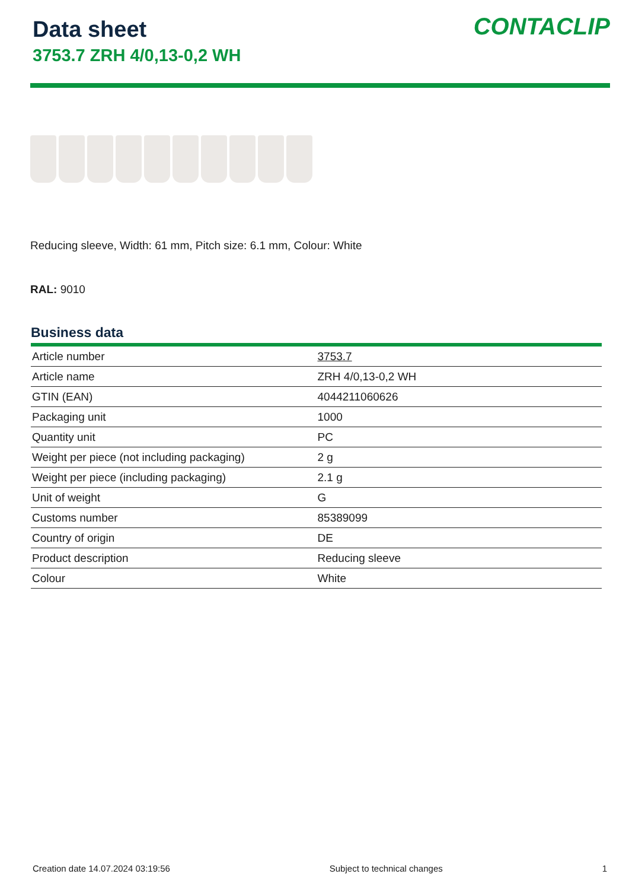Data sheet
3753.7 ZRH 4/0,13-0,2 WH
CONTACLIP
Reducing sleeve, Width: 61 mm, Pitch size: 6.1 mm, Colour: White
RAL: 9010
Business data
| Article number | 3753.7 |
| Article name | ZRH 4/0,13-0,2 WH |
| GTIN (EAN) | 4044211060626 |
| Packaging unit | 1000 |
| Quantity unit | PC |
| Weight per piece (not including packaging) | 2 g |
| Weight per piece (including packaging) | 2.1 g |
| Unit of weight | G |
| Customs number | 85389099 |
| Country of origin | DE |
| Product description | Reducing sleeve |
| Colour | White |
Creation date 14.07.2024 03:19:56 Subject to technical changes 1